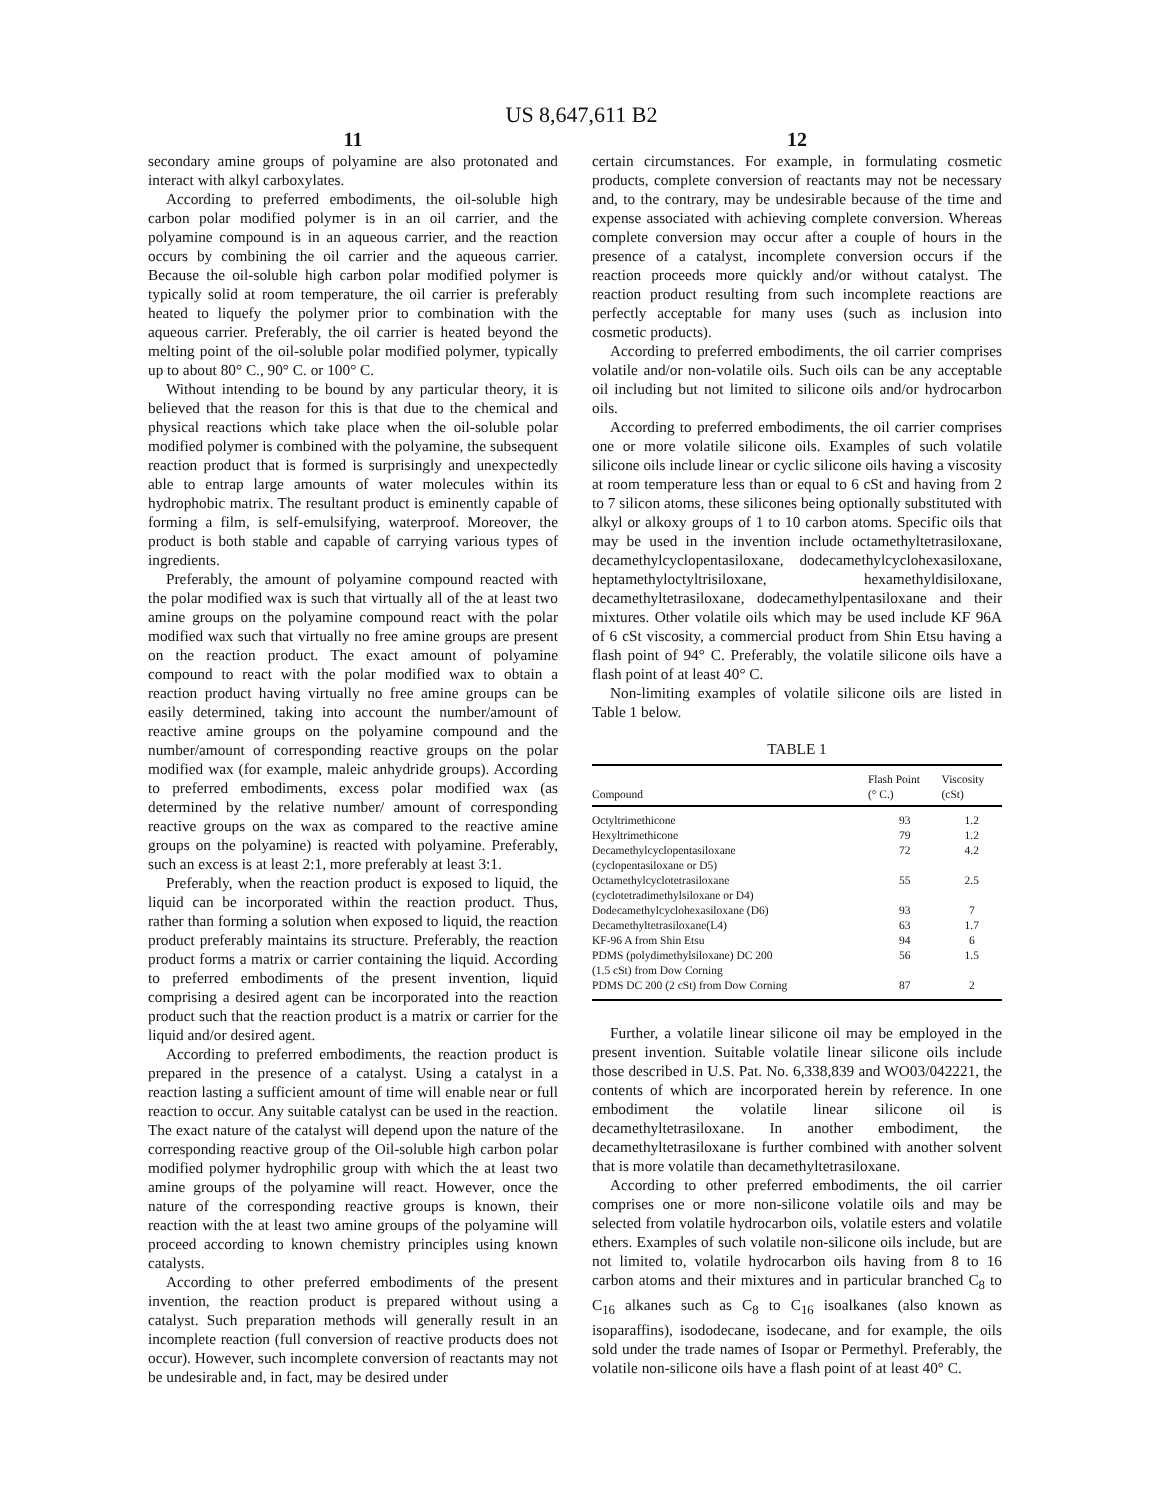US 8,647,611 B2
11
secondary amine groups of polyamine are also protonated and interact with alkyl carboxylates.
According to preferred embodiments, the oil-soluble high carbon polar modified polymer is in an oil carrier, and the polyamine compound is in an aqueous carrier, and the reaction occurs by combining the oil carrier and the aqueous carrier. Because the oil-soluble high carbon polar modified polymer is typically solid at room temperature, the oil carrier is preferably heated to liquefy the polymer prior to combination with the aqueous carrier. Preferably, the oil carrier is heated beyond the melting point of the oil-soluble polar modified polymer, typically up to about 80° C., 90° C. or 100° C.
Without intending to be bound by any particular theory, it is believed that the reason for this is that due to the chemical and physical reactions which take place when the oil-soluble polar modified polymer is combined with the polyamine, the subsequent reaction product that is formed is surprisingly and unexpectedly able to entrap large amounts of water molecules within its hydrophobic matrix. The resultant product is eminently capable of forming a film, is self-emulsifying, waterproof. Moreover, the product is both stable and capable of carrying various types of ingredients.
Preferably, the amount of polyamine compound reacted with the polar modified wax is such that virtually all of the at least two amine groups on the polyamine compound react with the polar modified wax such that virtually no free amine groups are present on the reaction product. The exact amount of polyamine compound to react with the polar modified wax to obtain a reaction product having virtually no free amine groups can be easily determined, taking into account the number/amount of reactive amine groups on the polyamine compound and the number/amount of corresponding reactive groups on the polar modified wax (for example, maleic anhydride groups). According to preferred embodiments, excess polar modified wax (as determined by the relative number/ amount of corresponding reactive groups on the wax as compared to the reactive amine groups on the polyamine) is reacted with polyamine. Preferably, such an excess is at least 2:1, more preferably at least 3:1.
Preferably, when the reaction product is exposed to liquid, the liquid can be incorporated within the reaction product. Thus, rather than forming a solution when exposed to liquid, the reaction product preferably maintains its structure. Preferably, the reaction product forms a matrix or carrier containing the liquid. According to preferred embodiments of the present invention, liquid comprising a desired agent can be incorporated into the reaction product such that the reaction product is a matrix or carrier for the liquid and/or desired agent.
According to preferred embodiments, the reaction product is prepared in the presence of a catalyst. Using a catalyst in a reaction lasting a sufficient amount of time will enable near or full reaction to occur. Any suitable catalyst can be used in the reaction. The exact nature of the catalyst will depend upon the nature of the corresponding reactive group of the Oil-soluble high carbon polar modified polymer hydrophilic group with which the at least two amine groups of the polyamine will react. However, once the nature of the corresponding reactive groups is known, their reaction with the at least two amine groups of the polyamine will proceed according to known chemistry principles using known catalysts.
According to other preferred embodiments of the present invention, the reaction product is prepared without using a catalyst. Such preparation methods will generally result in an incomplete reaction (full conversion of reactive products does not occur). However, such incomplete conversion of reactants may not be undesirable and, in fact, may be desired under
12
certain circumstances. For example, in formulating cosmetic products, complete conversion of reactants may not be necessary and, to the contrary, may be undesirable because of the time and expense associated with achieving complete conversion. Whereas complete conversion may occur after a couple of hours in the presence of a catalyst, incomplete conversion occurs if the reaction proceeds more quickly and/or without catalyst. The reaction product resulting from such incomplete reactions are perfectly acceptable for many uses (such as inclusion into cosmetic products).
According to preferred embodiments, the oil carrier comprises volatile and/or non-volatile oils. Such oils can be any acceptable oil including but not limited to silicone oils and/or hydrocarbon oils.
According to preferred embodiments, the oil carrier comprises one or more volatile silicone oils. Examples of such volatile silicone oils include linear or cyclic silicone oils having a viscosity at room temperature less than or equal to 6 cSt and having from 2 to 7 silicon atoms, these silicones being optionally substituted with alkyl or alkoxy groups of 1 to 10 carbon atoms. Specific oils that may be used in the invention include octamethyltetrasiloxane, decamethylcyclopentasiloxane, dodecamethylcyclohexasiloxane, heptamethyloctyltrisiloxane, hexamethyldisiloxane, decamethyltetrasiloxane, dodecamethylpentasiloxane and their mixtures. Other volatile oils which may be used include KF 96A of 6 cSt viscosity, a commercial product from Shin Etsu having a flash point of 94° C. Preferably, the volatile silicone oils have a flash point of at least 40° C.
Non-limiting examples of volatile silicone oils are listed in Table 1 below.
TABLE 1
| Compound | Flash Point (° C.) | Viscosity (cSt) |
| --- | --- | --- |
| Octyltrimethicone | 93 | 1.2 |
| Hexyltrimethicone | 79 | 1.2 |
| Decamethylcyclopentasiloxane (cyclopentasiloxane or D5) | 72 | 4.2 |
| Octamethylcyclotetrasiloxane (cyclotetradimethylsiloxane or D4) | 55 | 2.5 |
| Dodecamethylcyclohexasiloxane (D6) | 93 | 7 |
| Decamethyltetrasiloxane(L4) | 63 | 1.7 |
| KF-96 A from Shin Etsu | 94 | 6 |
| PDMS (polydimethylsiloxane) DC 200 (1.5 cSt) from Dow Corning | 56 | 1.5 |
| PDMS DC 200 (2 cSt) from Dow Corning | 87 | 2 |
Further, a volatile linear silicone oil may be employed in the present invention. Suitable volatile linear silicone oils include those described in U.S. Pat. No. 6,338,839 and WO03/042221, the contents of which are incorporated herein by reference. In one embodiment the volatile linear silicone oil is decamethyltetrasiloxane. In another embodiment, the decamethyltetrasiloxane is further combined with another solvent that is more volatile than decamethyltetrasiloxane.
According to other preferred embodiments, the oil carrier comprises one or more non-silicone volatile oils and may be selected from volatile hydrocarbon oils, volatile esters and volatile ethers. Examples of such volatile non-silicone oils include, but are not limited to, volatile hydrocarbon oils having from 8 to 16 carbon atoms and their mixtures and in particular branched C<sub>8</sub> to C<sub>16</sub> alkanes such as C<sub>8</sub> to C<sub>16</sub> isoalkanes (also known as isoparaffins), isododecane, isodecane, and for example, the oils sold under the trade names of Isopar or Permethyl. Preferably, the volatile non-silicone oils have a flash point of at least 40° C.